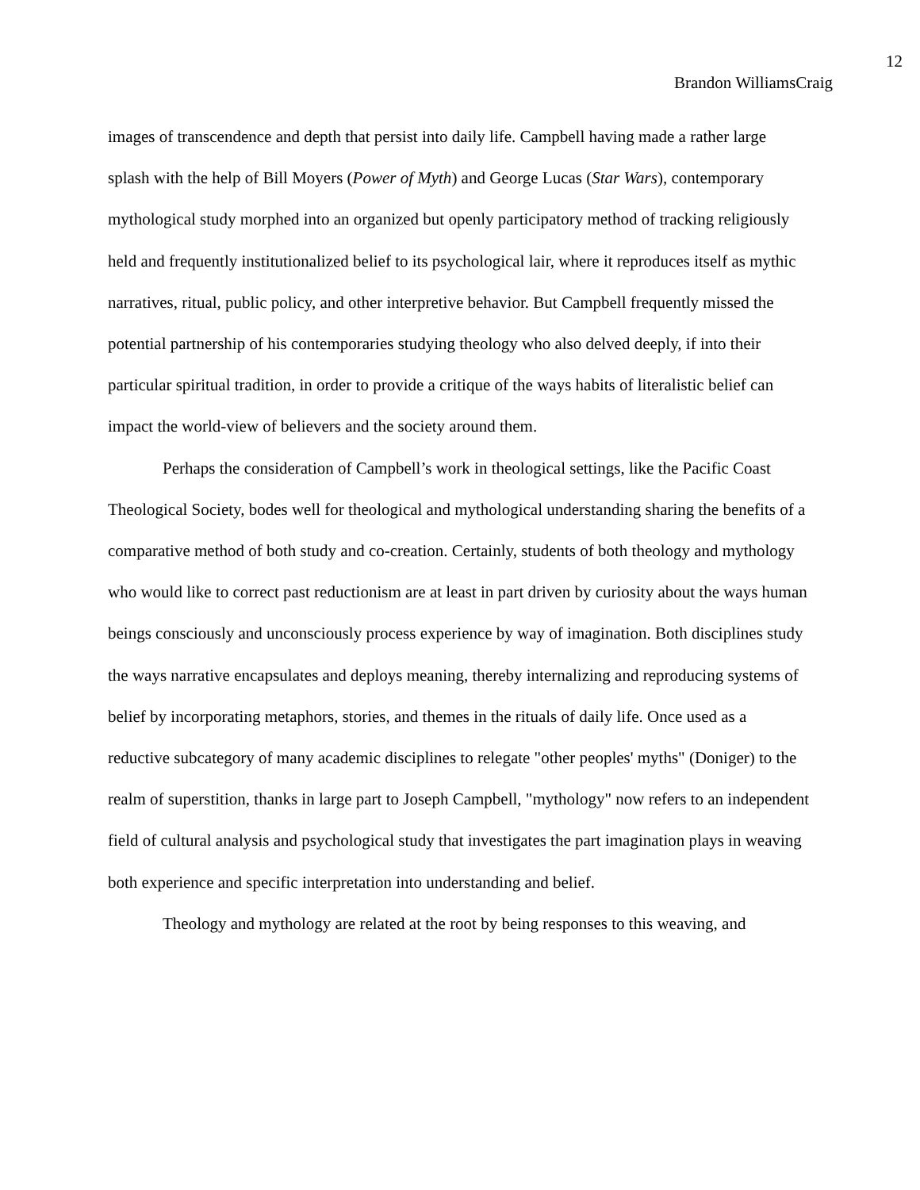12
Brandon WilliamsCraig
images of transcendence and depth that persist into daily life. Campbell having made a rather large splash with the help of Bill Moyers (Power of Myth) and George Lucas (Star Wars), contemporary mythological study morphed into an organized but openly participatory method of tracking religiously held and frequently institutionalized belief to its psychological lair, where it reproduces itself as mythic narratives, ritual, public policy, and other interpretive behavior. But Campbell frequently missed the potential partnership of his contemporaries studying theology who also delved deeply, if into their particular spiritual tradition, in order to provide a critique of the ways habits of literalistic belief can impact the world-view of believers and the society around them.
Perhaps the consideration of Campbell’s work in theological settings, like the Pacific Coast Theological Society, bodes well for theological and mythological understanding sharing the benefits of a comparative method of both study and co-creation. Certainly, students of both theology and mythology who would like to correct past reductionism are at least in part driven by curiosity about the ways human beings consciously and unconsciously process experience by way of imagination. Both disciplines study the ways narrative encapsulates and deploys meaning, thereby internalizing and reproducing systems of belief by incorporating metaphors, stories, and themes in the rituals of daily life. Once used as a reductive subcategory of many academic disciplines to relegate "other peoples' myths" (Doniger) to the realm of superstition, thanks in large part to Joseph Campbell, "mythology" now refers to an independent field of cultural analysis and psychological study that investigates the part imagination plays in weaving both experience and specific interpretation into understanding and belief.
Theology and mythology are related at the root by being responses to this weaving, and